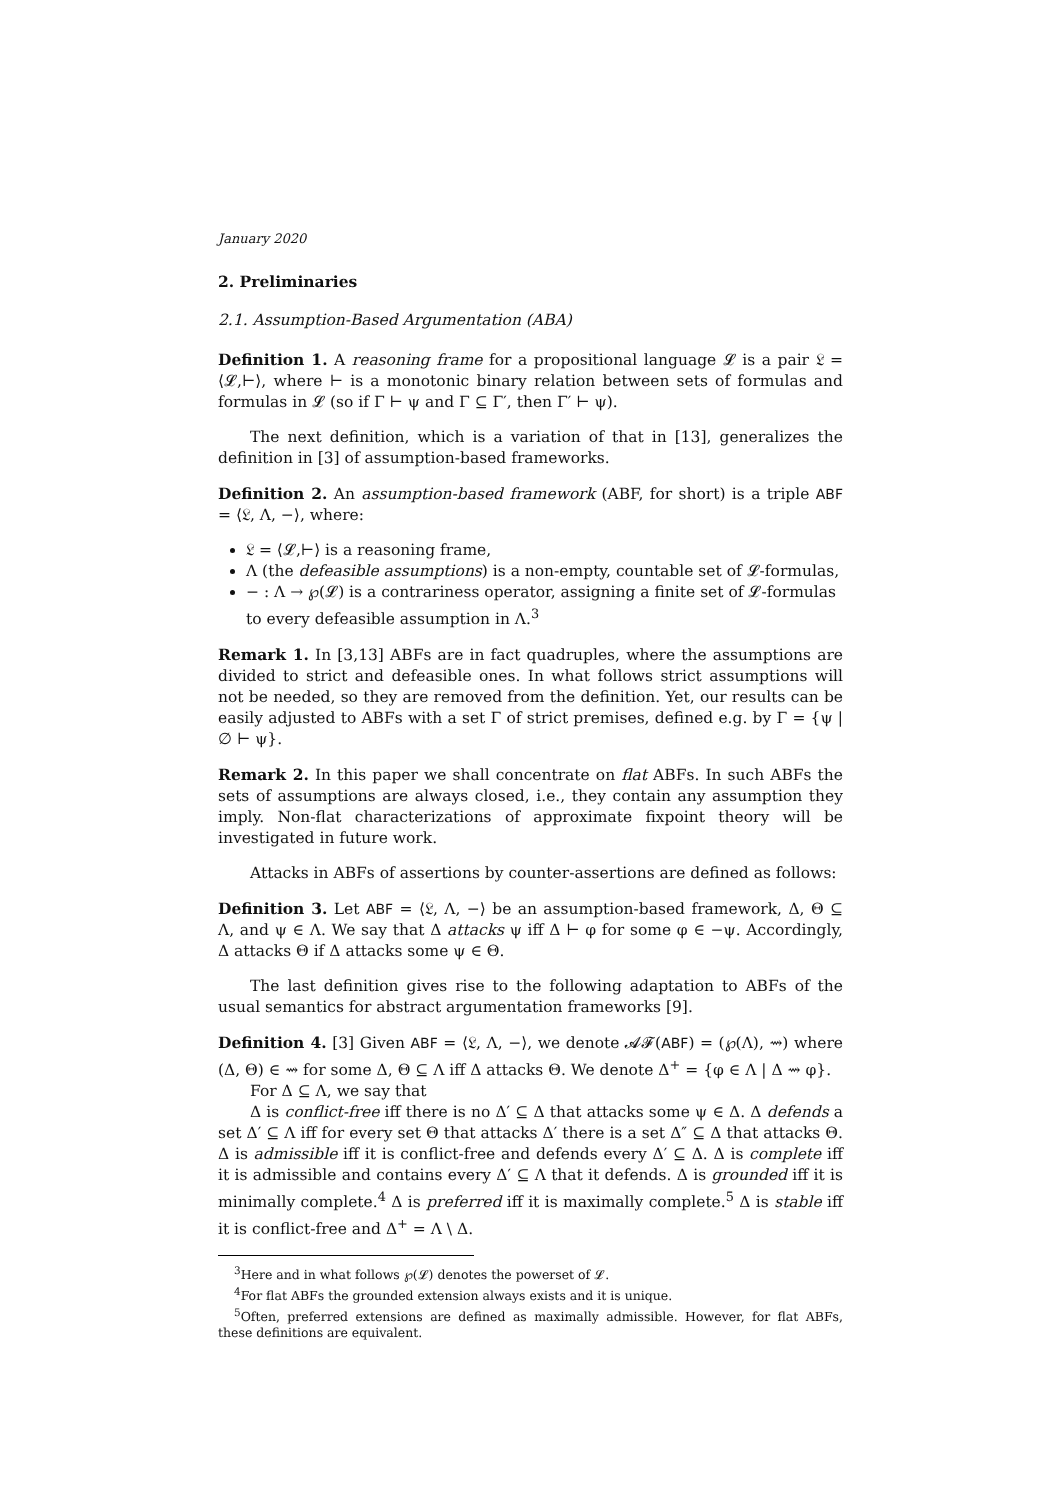January 2020
2. Preliminaries
2.1. Assumption-Based Argumentation (ABA)
Definition 1. A reasoning frame for a propositional language 𝓛 is a pair 𝔏 = ⟨𝓛,⊢⟩, where ⊢ is a monotonic binary relation between sets of formulas and formulas in 𝓛 (so if Γ ⊢ ψ and Γ ⊆ Γ′, then Γ′ ⊢ ψ).
The next definition, which is a variation of that in [13], generalizes the definition in [3] of assumption-based frameworks.
Definition 2. An assumption-based framework (ABF, for short) is a triple ABF = ⟨𝔏, Λ, −⟩, where:
𝔏 = ⟨𝓛,⊢⟩ is a reasoning frame,
Λ (the defeasible assumptions) is a non-empty, countable set of 𝓛-formulas,
− : Λ → ℘(𝓛) is a contrariness operator, assigning a finite set of 𝓛-formulas to every defeasible assumption in Λ.<sup>3</sup>
Remark 1. In [3,13] ABFs are in fact quadruples, where the assumptions are divided to strict and defeasible ones. In what follows strict assumptions will not be needed, so they are removed from the definition. Yet, our results can be easily adjusted to ABFs with a set Γ of strict premises, defined e.g. by Γ = {ψ | ∅ ⊢ ψ}.
Remark 2. In this paper we shall concentrate on flat ABFs. In such ABFs the sets of assumptions are always closed, i.e., they contain any assumption they imply. Non-flat characterizations of approximate fixpoint theory will be investigated in future work.
Attacks in ABFs of assertions by counter-assertions are defined as follows:
Definition 3. Let ABF = ⟨𝔏, Λ, −⟩ be an assumption-based framework, Δ, Θ ⊆ Λ, and ψ ∈ Λ. We say that Δ attacks ψ iff Δ ⊢ φ for some φ ∈ −ψ. Accordingly, Δ attacks Θ if Δ attacks some ψ ∈ Θ.
The last definition gives rise to the following adaptation to ABFs of the usual semantics for abstract argumentation frameworks [9].
Definition 4. [3] Given ABF = ⟨𝔏, Λ, −⟩, we denote 𝓐𝓕(ABF) = (℘(Λ), ⇝) where (Δ, Θ) ∈ ⇝ for some Δ, Θ ⊆ Λ iff Δ attacks Θ. We denote Δ<sup>+</sup> = {φ ∈ Λ | Δ ⇝ φ}.
For Δ ⊆ Λ, we say that
Δ is conflict-free iff there is no Δ′ ⊆ Δ that attacks some ψ ∈ Δ. Δ defends a set Δ′ ⊆ Λ iff for every set Θ that attacks Δ′ there is a set Δ″ ⊆ Δ that attacks Θ. Δ is admissible iff it is conflict-free and defends every Δ′ ⊆ Δ. Δ is complete iff it is admissible and contains every Δ′ ⊆ Λ that it defends. Δ is grounded iff it is minimally complete.<sup>4</sup> Δ is preferred iff it is maximally complete.<sup>5</sup> Δ is stable iff it is conflict-free and Δ<sup>+</sup> = Λ \ Δ.
<sup>3</sup> Here and in what follows ℘(𝓛) denotes the powerset of 𝓛.
<sup>4</sup> For flat ABFs the grounded extension always exists and it is unique.
<sup>5</sup> Often, preferred extensions are defined as maximally admissible. However, for flat ABFs, these definitions are equivalent.